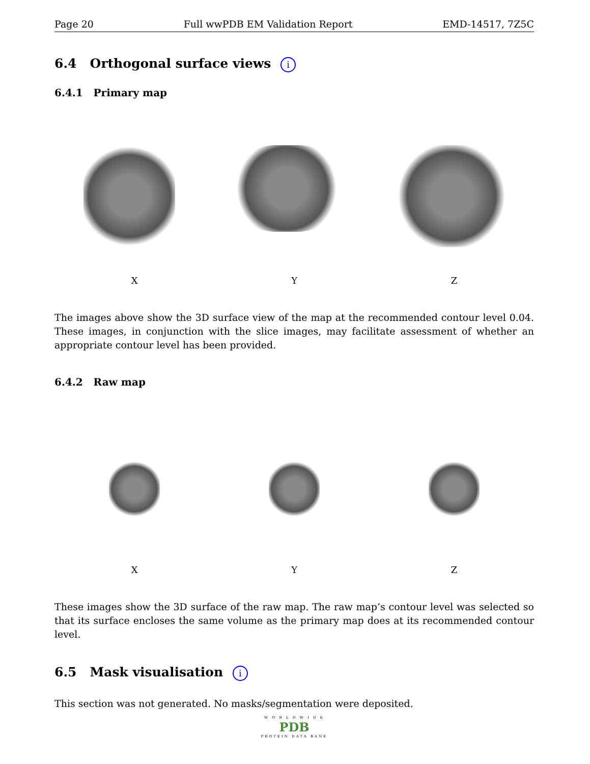Page 20 Full wwPDB EM Validation Report EMD-14517, 7Z5C
6.4 Orthogonal surface views i
6.4.1 Primary map
X Y Z
The images above show the 3D surface view of the map at the recommended contour level 0.04. These images, in conjunction with the slice images, may facilitate assessment of whether an appropriate contour level has been provided.
6.4.2 Raw map
X Y Z
These images show the 3D surface of the raw map. The raw map’s contour level was selected so that its surface encloses the same volume as the primary map does at its recommended contour level.
6.5 Mask visualisation i
This section was not generated. No masks/segmentation were deposited.
W O R L D W I D E
PDB
PROTEIN DATA BANK